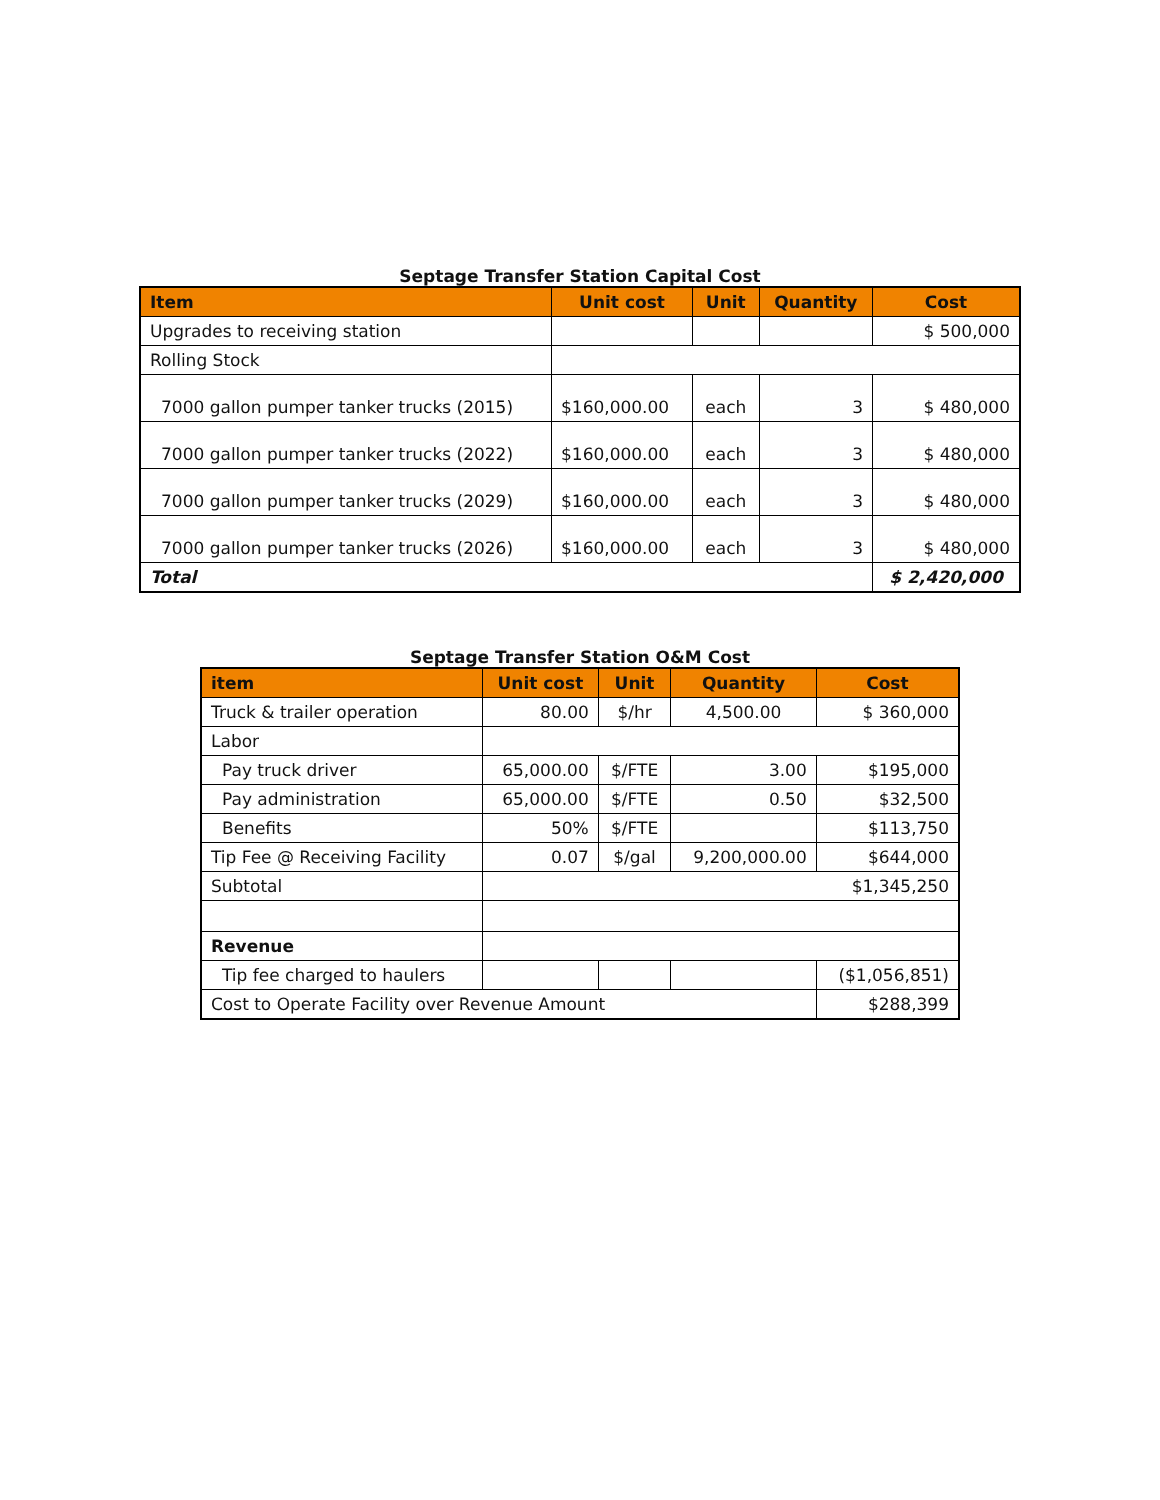Septage Transfer Station Capital Cost
| Item | Unit cost | Unit | Quantity | Cost |
| --- | --- | --- | --- | --- |
| Upgrades to receiving station | | | | $ 500,000 |
| Rolling Stock | | | | |
| 7000 gallon pumper tanker trucks (2015) | $160,000.00 | each | 3 | $ 480,000 |
| 7000 gallon pumper tanker trucks (2022) | $160,000.00 | each | 3 | $ 480,000 |
| 7000 gallon pumper tanker trucks (2029) | $160,000.00 | each | 3 | $ 480,000 |
| 7000 gallon pumper tanker trucks (2026) | $160,000.00 | each | 3 | $ 480,000 |
| Total | | | | $ 2,420,000 |
Septage Transfer Station O&M Cost
| item | Unit cost | Unit | Quantity | Cost |
| --- | --- | --- | --- | --- |
| Truck & trailer operation | 80.00 | $/hr | 4,500.00 | $ 360,000 |
| Labor | | | | |
| Pay truck driver | 65,000.00 | $/FTE | 3.00 | $195,000 |
| Pay administration | 65,000.00 | $/FTE | 0.50 | $32,500 |
| Benefits | 50% | $/FTE | | $113,750 |
| Tip Fee @ Receiving Facility | 0.07 | $/gal | 9,200,000.00 | $644,000 |
| Subtotal | $1,345,250 | | | |
| Revenue | | | | |
| Tip fee charged to haulers | | | | ($1,056,851) |
| Cost to Operate Facility over Revenue Amount | | | | $288,399 |